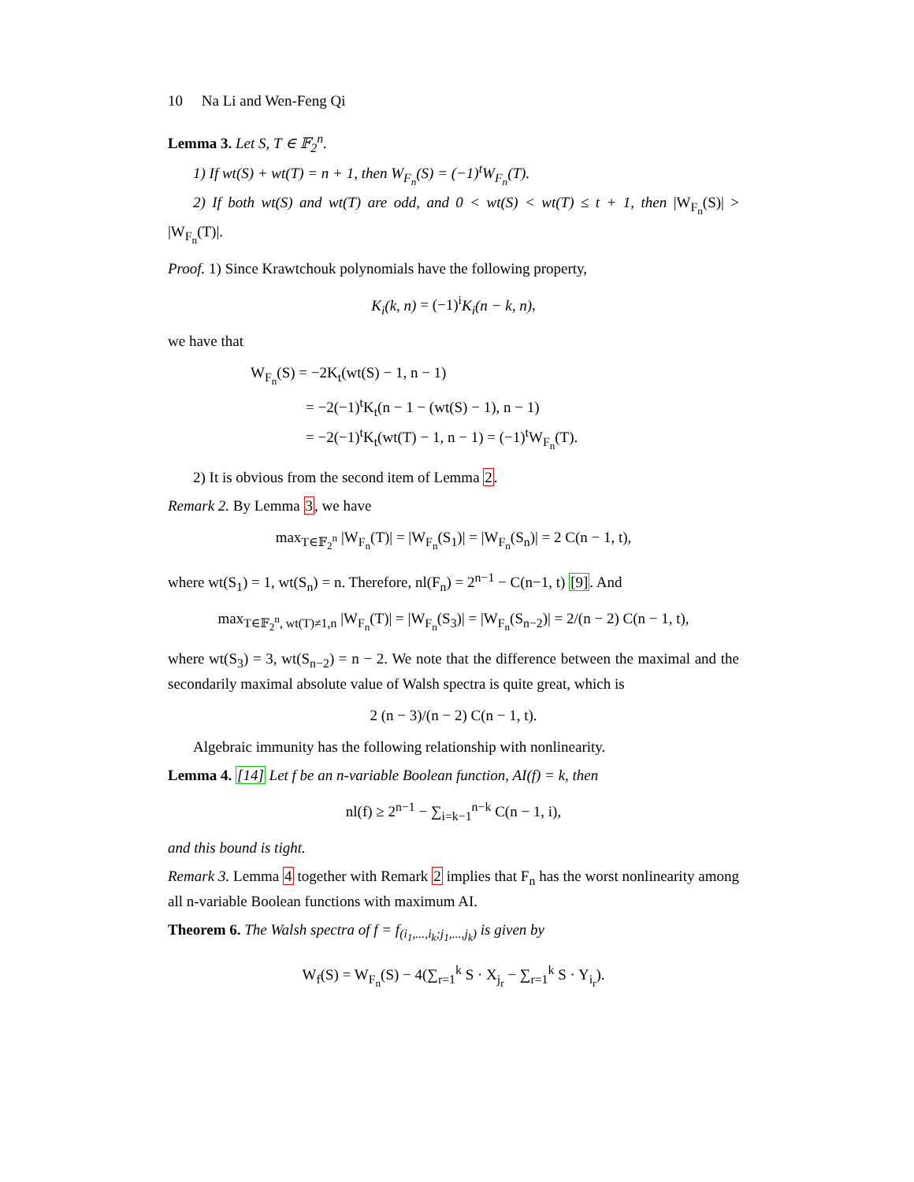10 Na Li and Wen-Feng Qi
Lemma 3. Let S, T ∈ 𝔽<sub>2</sub><sup>n</sup>.
1) If wt(S) + wt(T) = n + 1, then W<sub>F<sub>n</sub></sub>(S) = (−1)<sup>t</sup>W<sub>F<sub>n</sub></sub>(T).
2) If both wt(S) and wt(T) are odd, and 0 < wt(S) < wt(T) ≤ t + 1, then |W<sub>F<sub>n</sub></sub>(S)| > |W<sub>F<sub>n</sub></sub>(T)|.
Proof. 1) Since Krawtchouk polynomials have the following property,
K<sub>i</sub>(k, n) = (−1)<sup>i</sup>K<sub>i</sub>(n − k, n),
we have that
W<sub>F<sub>n</sub></sub>(S) = −2K<sub>t</sub>(wt(S) − 1, n − 1)
= −2(−1)<sup>t</sup>K<sub>t</sub>(n − 1 − (wt(S) − 1), n − 1)
= −2(−1)<sup>t</sup>K<sub>t</sub>(wt(T) − 1, n − 1) = (−1)<sup>t</sup>W<sub>F<sub>n</sub></sub>(T).
2) It is obvious from the second item of Lemma 2.
Remark 2. By Lemma 3, we have
max<sub>T∈𝔽<sub>2</sub><sup>n</sup></sub> |W<sub>F<sub>n</sub></sub>(T)| = |W<sub>F<sub>n</sub></sub>(S<sub>1</sub>)| = |W<sub>F<sub>n</sub></sub>(S<sub>n</sub>)| = 2 C(n − 1, t),
where wt(S<sub>1</sub>) = 1, wt(S<sub>n</sub>) = n. Therefore, nl(F<sub>n</sub>) = 2<sup>n−1</sup> − C(n−1, t) [9]. And
max<sub>T∈𝔽<sub>2</sub><sup>n</sup>, wt(T)≠1,n</sub> |W<sub>F<sub>n</sub></sub>(T)| = |W<sub>F<sub>n</sub></sub>(S<sub>3</sub>)| = |W<sub>F<sub>n</sub></sub>(S<sub>n−2</sub>)| = 2/(n − 2) C(n − 1, t),
where wt(S<sub>3</sub>) = 3, wt(S<sub>n−2</sub>) = n − 2. We note that the difference between the maximal and the secondarily maximal absolute value of Walsh spectra is quite great, which is
2 (n − 3)/(n − 2) C(n − 1, t).
Algebraic immunity has the following relationship with nonlinearity.
Lemma 4. [14] Let f be an n-variable Boolean function, AI(f) = k, then
nl(f) ≥ 2<sup>n−1</sup> − ∑<sub>i=k−1</sub><sup>n−k</sup> C(n − 1, i),
and this bound is tight.
Remark 3. Lemma 4 together with Remark 2 implies that F<sub>n</sub> has the worst nonlinearity among all n-variable Boolean functions with maximum AI.
Theorem 6. The Walsh spectra of f = f<sub>(i<sub>1</sub>,...,i<sub>k</sub>;j<sub>1</sub>,...,j<sub>k</sub>)</sub> is given by
W<sub>f</sub>(S) = W<sub>F<sub>n</sub></sub>(S) − 4(∑<sub>r=1</sub><sup>k</sup> S · X<sub>j<sub>r</sub></sub> − ∑<sub>r=1</sub><sup>k</sup> S · Y<sub>i<sub>r</sub></sub>).